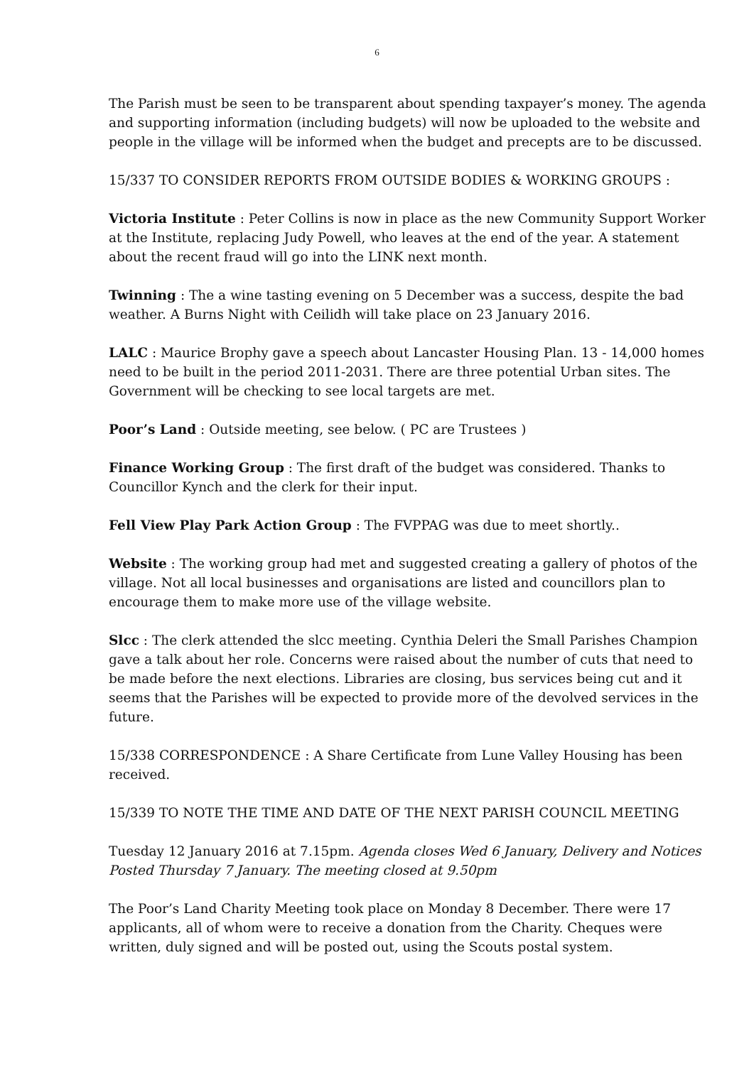6
The Parish must be seen to be transparent about spending taxpayer’s money. The agenda and supporting information (including budgets) will now be uploaded to the website and people in the village will be informed when the budget and precepts are to be discussed.
15/337 TO CONSIDER REPORTS FROM OUTSIDE BODIES & WORKING GROUPS :
Victoria Institute : Peter Collins is now in place as the new Community Support Worker at the Institute, replacing Judy Powell, who leaves at the end of the year. A statement about the recent fraud will go into the LINK next month.
Twinning : The a wine tasting evening on 5 December was a success, despite the bad weather. A Burns Night with Ceilidh will take place on 23 January 2016.
LALC : Maurice Brophy gave a speech about Lancaster Housing Plan. 13 - 14,000 homes need to be built in the period 2011-2031. There are three potential Urban sites. The Government will be checking to see local targets are met.
Poor’s Land : Outside meeting, see below. ( PC are Trustees )
Finance Working Group : The first draft of the budget was considered. Thanks to Councillor Kynch and the clerk for their input.
Fell View Play Park Action Group : The FVPPAG was due to meet shortly..
Website : The working group had met and suggested creating a gallery of photos of the village. Not all local businesses and organisations are listed and councillors plan to encourage them to make more use of the village website.
Slcc : The clerk attended the slcc meeting. Cynthia Deleri the Small Parishes Champion gave a talk about her role. Concerns were raised about the number of cuts that need to be made before the next elections. Libraries are closing, bus services being cut and it seems that the Parishes will be expected to provide more of the devolved services in the future.
15/338 CORRESPONDENCE : A Share Certificate from Lune Valley Housing has been received.
15/339 TO NOTE THE TIME AND DATE OF THE NEXT PARISH COUNCIL MEETING
Tuesday 12 January 2016 at 7.15pm. Agenda closes Wed 6 January, Delivery and Notices Posted Thursday 7 January. The meeting closed at 9.50pm
The Poor’s Land Charity Meeting took place on Monday 8 December. There were 17 applicants, all of whom were to receive a donation from the Charity. Cheques were written, duly signed and will be posted out, using the Scouts postal system.